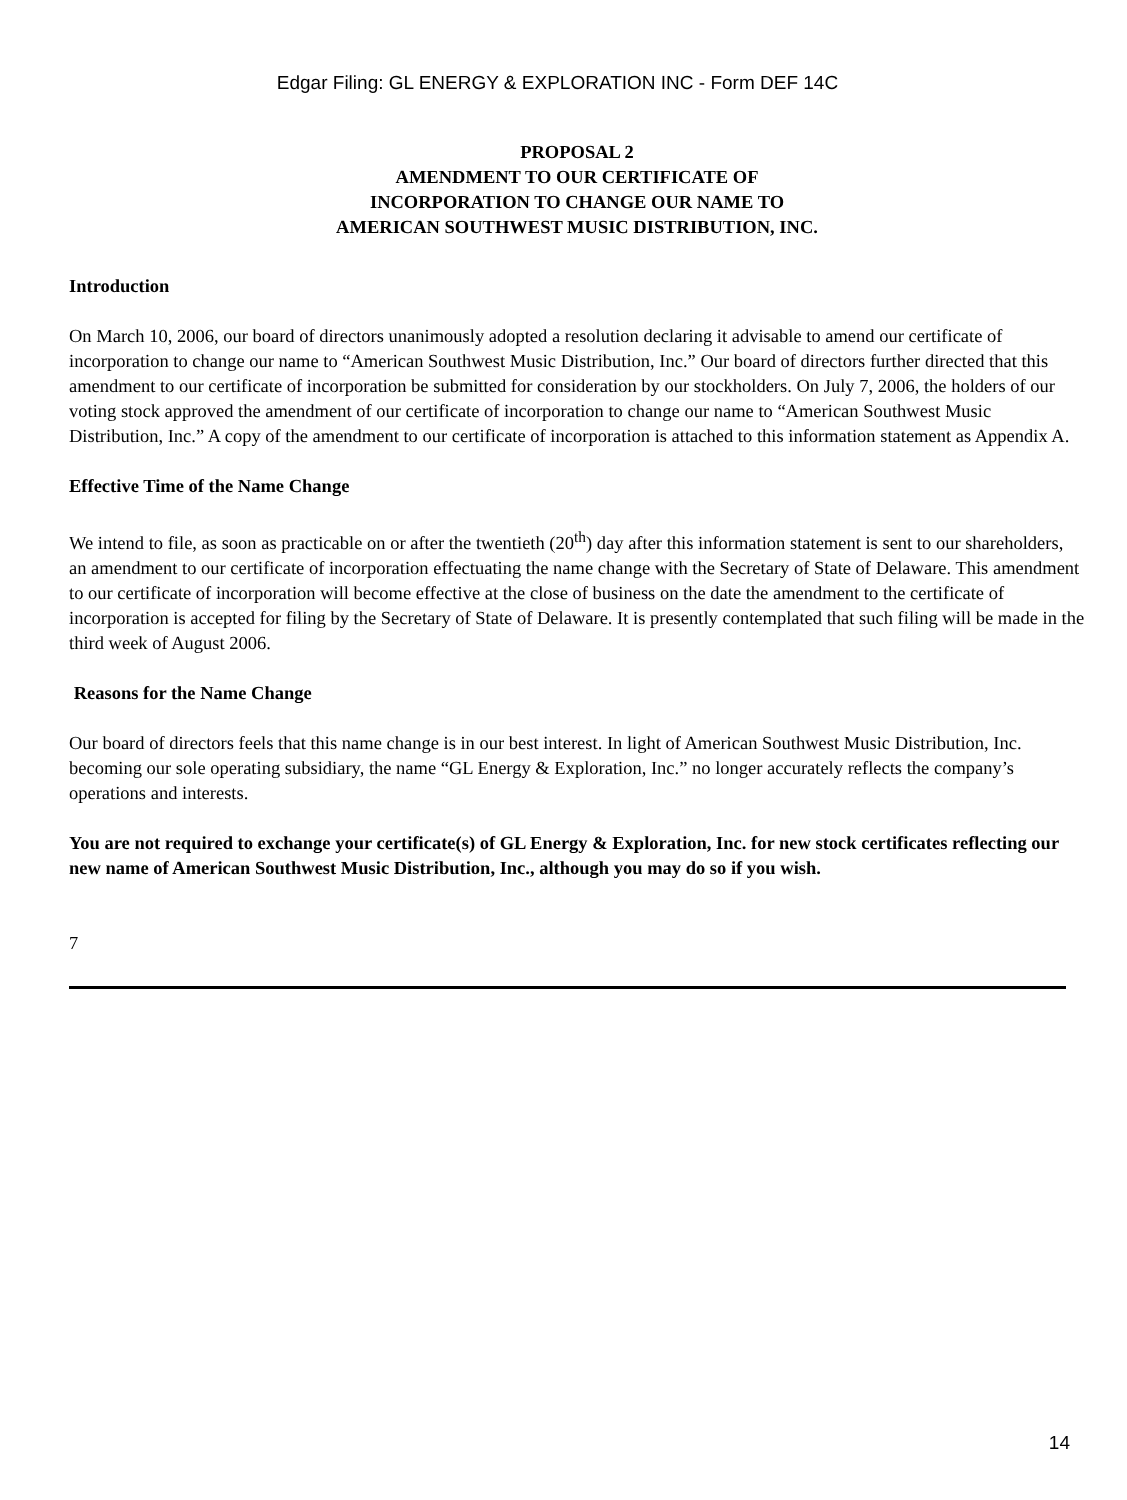Edgar Filing: GL ENERGY & EXPLORATION INC - Form DEF 14C
PROPOSAL 2
AMENDMENT TO OUR CERTIFICATE OF
INCORPORATION TO CHANGE OUR NAME TO
AMERICAN SOUTHWEST MUSIC DISTRIBUTION, INC.
Introduction
On March 10, 2006, our board of directors unanimously adopted a resolution declaring it advisable to amend our certificate of incorporation to change our name to “American Southwest Music Distribution, Inc.” Our board of directors further directed that this amendment to our certificate of incorporation be submitted for consideration by our stockholders. On July 7, 2006, the holders of our voting stock approved the amendment of our certificate of incorporation to change our name to “American Southwest Music Distribution, Inc.” A copy of the amendment to our certificate of incorporation is attached to this information statement as Appendix A.
Effective Time of the Name Change
We intend to file, as soon as practicable on or after the twentieth (20<sup>th</sup>) day after this information statement is sent to our shareholders, an amendment to our certificate of incorporation effectuating the name change with the Secretary of State of Delaware. This amendment to our certificate of incorporation will become effective at the close of business on the date the amendment to the certificate of incorporation is accepted for filing by the Secretary of State of Delaware. It is presently contemplated that such filing will be made in the third week of August 2006.
Reasons for the Name Change
Our board of directors feels that this name change is in our best interest. In light of American Southwest Music Distribution, Inc. becoming our sole operating subsidiary, the name “GL Energy & Exploration, Inc.” no longer accurately reflects the company’s operations and interests.
You are not required to exchange your certificate(s) of GL Energy & Exploration, Inc. for new stock certificates reflecting our new name of American Southwest Music Distribution, Inc., although you may do so if you wish.
7
14